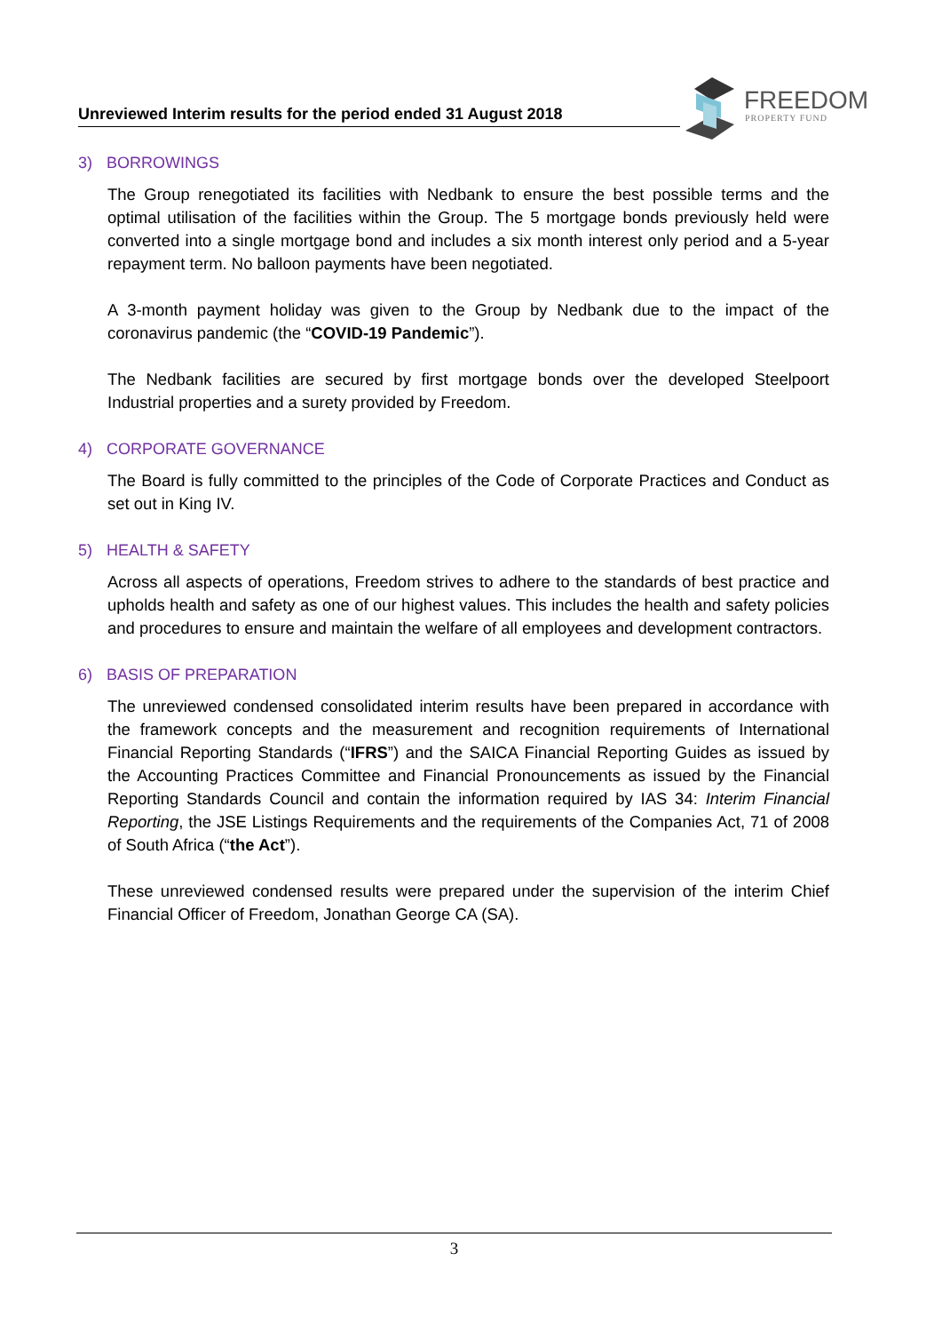Unreviewed Interim results for the period ended 31 August 2018
FREEDOM
PROPERTY FUND
3) BORROWINGS
The Group renegotiated its facilities with Nedbank to ensure the best possible terms and the optimal utilisation of the facilities within the Group. The 5 mortgage bonds previously held were converted into a single mortgage bond and includes a six month interest only period and a 5-year repayment term. No balloon payments have been negotiated.
A 3-month payment holiday was given to the Group by Nedbank due to the impact of the coronavirus pandemic (the “COVID-19 Pandemic”).
The Nedbank facilities are secured by first mortgage bonds over the developed Steelpoort Industrial properties and a surety provided by Freedom.
4) CORPORATE GOVERNANCE
The Board is fully committed to the principles of the Code of Corporate Practices and Conduct as set out in King IV.
5) HEALTH & SAFETY
Across all aspects of operations, Freedom strives to adhere to the standards of best practice and upholds health and safety as one of our highest values. This includes the health and safety policies and procedures to ensure and maintain the welfare of all employees and development contractors.
6) BASIS OF PREPARATION
The unreviewed condensed consolidated interim results have been prepared in accordance with the framework concepts and the measurement and recognition requirements of International Financial Reporting Standards (“IFRS”) and the SAICA Financial Reporting Guides as issued by the Accounting Practices Committee and Financial Pronouncements as issued by the Financial Reporting Standards Council and contain the information required by IAS 34: Interim Financial Reporting, the JSE Listings Requirements and the requirements of the Companies Act, 71 of 2008 of South Africa (“the Act”).
These unreviewed condensed results were prepared under the supervision of the interim Chief Financial Officer of Freedom, Jonathan George CA (SA).
3